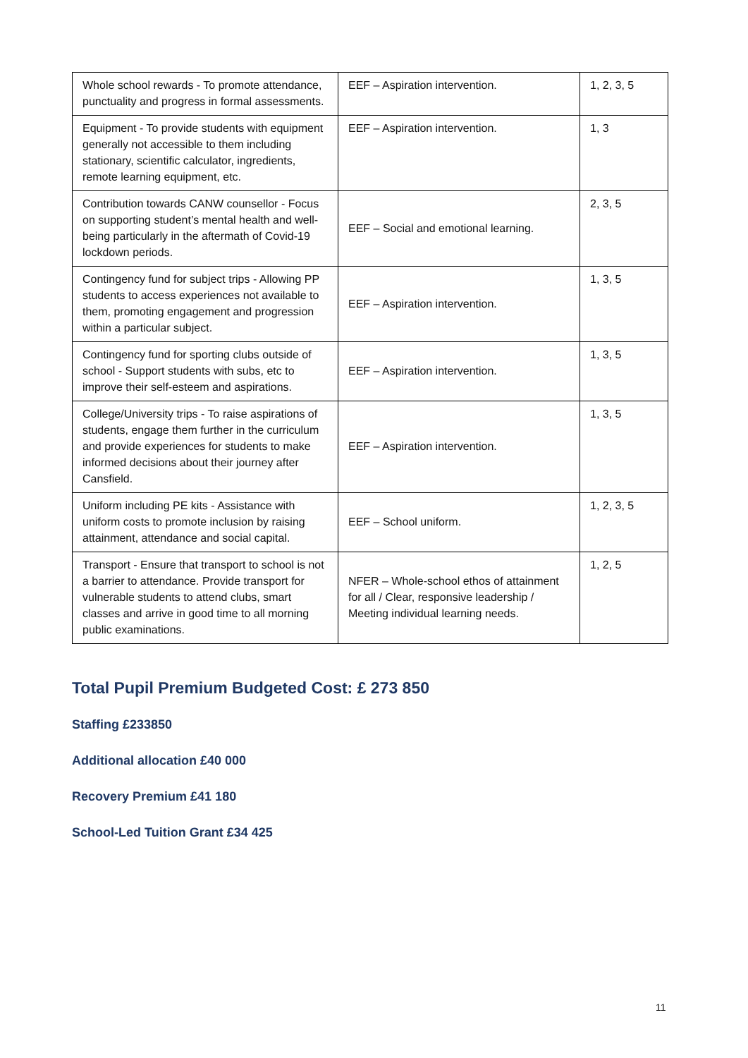| Whole school rewards - To promote attendance, punctuality and progress in formal assessments. | EEF – Aspiration intervention. | 1, 2, 3, 5 |
| Equipment - To provide students with equipment generally not accessible to them including stationary, scientific calculator, ingredients, remote learning equipment, etc. | EEF – Aspiration intervention. | 1, 3 |
| Contribution towards CANW counsellor - Focus on supporting student’s mental health and well-being particularly in the aftermath of Covid-19 lockdown periods. | EEF – Social and emotional learning. | 2, 3, 5 |
| Contingency fund for subject trips - Allowing PP students to access experiences not available to them, promoting engagement and progression within a particular subject. | EEF – Aspiration intervention. | 1, 3, 5 |
| Contingency fund for sporting clubs outside of school - Support students with subs, etc to improve their self-esteem and aspirations. | EEF – Aspiration intervention. | 1, 3, 5 |
| College/University trips - To raise aspirations of students, engage them further in the curriculum and provide experiences for students to make informed decisions about their journey after Cansfield. | EEF – Aspiration intervention. | 1, 3, 5 |
| Uniform including PE kits - Assistance with uniform costs to promote inclusion by raising attainment, attendance and social capital. | EEF – School uniform. | 1, 2, 3, 5 |
| Transport - Ensure that transport to school is not a barrier to attendance. Provide transport for vulnerable students to attend clubs, smart classes and arrive in good time to all morning public examinations. | NFER – Whole-school ethos of attainment for all / Clear, responsive leadership / Meeting individual learning needs. | 1, 2, 5 |
Total Pupil Premium Budgeted Cost: £ 273 850
Staffing £233850
Additional allocation £40 000
Recovery Premium £41 180
School-Led Tuition Grant £34 425
11